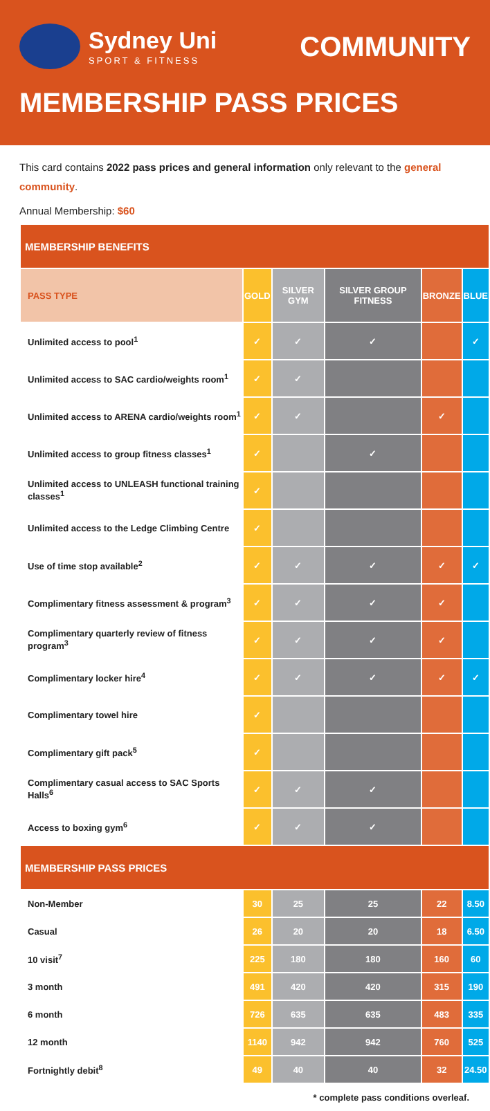Sydney Uni
SPORT & FITNESS
COMMUNITY
MEMBERSHIP PASS PRICES
This card contains 2022 pass prices and general information only relevant to the general community.
Annual Membership: $60
| MEMBERSHIP BENEFITS | | | | | |
| --- | --- | --- | --- | --- | --- |
| PASS TYPE | GOLD | SILVER GYM | SILVER GROUP FITNESS | BRONZE | BLUE |
| Unlimited access to pool<sup>1</sup> | ✓ | ✓ | ✓ | | ✓ |
| Unlimited access to SAC cardio/weights room<sup>1</sup> | ✓ | ✓ | | | |
| Unlimited access to ARENA cardio/weights room<sup>1</sup> | ✓ | ✓ | | ✓ | |
| Unlimited access to group fitness classes<sup>1</sup> | ✓ | | ✓ | | |
| Unlimited access to UNLEASH functional training classes<sup>1</sup> | ✓ | | | | |
| Unlimited access to the Ledge Climbing Centre | ✓ | | | | |
| Use of time stop available<sup>2</sup> | ✓ | ✓ | ✓ | ✓ | ✓ |
| Complimentary fitness assessment & program<sup>3</sup> | ✓ | ✓ | ✓ | ✓ | |
| Complimentary quarterly review of fitness program<sup>3</sup> | ✓ | ✓ | ✓ | ✓ | |
| Complimentary locker hire<sup>4</sup> | ✓ | ✓ | ✓ | ✓ | ✓ |
| Complimentary towel hire | ✓ | | | | |
| Complimentary gift pack<sup>5</sup> | ✓ | | | | |
| Complimentary casual access to SAC Sports Halls<sup>6</sup> | ✓ | ✓ | ✓ | | |
| Access to boxing gym<sup>6</sup> | ✓ | ✓ | ✓ | | |
| MEMBERSHIP PASS PRICES | | | | | |
| Non-Member | 30 | 25 | 25 | 22 | 8.50 |
| Casual | 26 | 20 | 20 | 18 | 6.50 |
| 10 visit<sup>7</sup> | 225 | 180 | 180 | 160 | 60 |
| 3 month | 491 | 420 | 420 | 315 | 190 |
| 6 month | 726 | 635 | 635 | 483 | 335 |
| 12 month | 1140 | 942 | 942 | 760 | 525 |
| Fortnightly debit<sup>8</sup> | 49 | 40 | 40 | 32 | 24.50 |
* complete pass conditions overleaf.